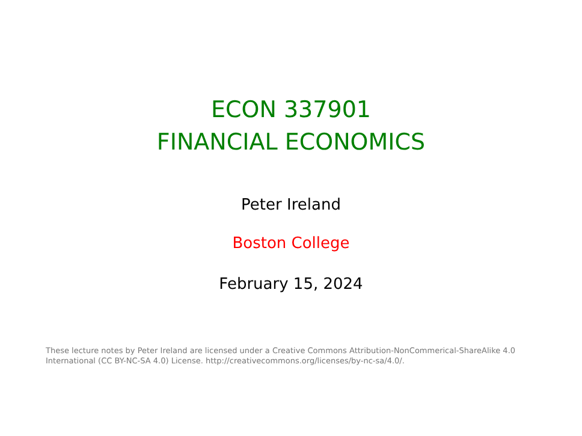ECON 337901
FINANCIAL ECONOMICS
Peter Ireland
Boston College
February 15, 2024
These lecture notes by Peter Ireland are licensed under a Creative Commons Attribution-NonCommerical-ShareAlike 4.0 International (CC BY-NC-SA 4.0) License. http://creativecommons.org/licenses/by-nc-sa/4.0/.